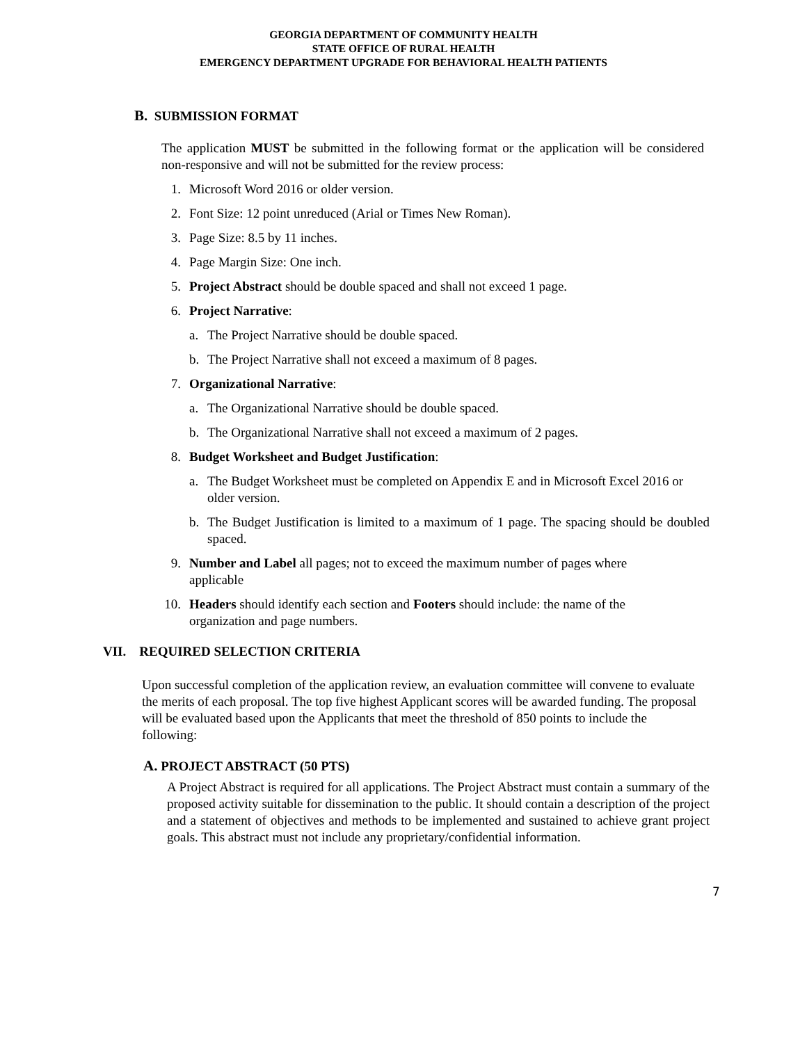GEORGIA DEPARTMENT OF COMMUNITY HEALTH
STATE OFFICE OF RURAL HEALTH
EMERGENCY DEPARTMENT UPGRADE FOR BEHAVIORAL HEALTH PATIENTS
B. SUBMISSION FORMAT
The application MUST be submitted in the following format or the application will be considered non-responsive and will not be submitted for the review process:
1. Microsoft Word 2016 or older version.
2. Font Size: 12 point unreduced (Arial or Times New Roman).
3. Page Size: 8.5 by 11 inches.
4. Page Margin Size: One inch.
5. Project Abstract should be double spaced and shall not exceed 1 page.
6. Project Narrative:
a. The Project Narrative should be double spaced.
b. The Project Narrative shall not exceed a maximum of 8 pages.
7. Organizational Narrative:
a. The Organizational Narrative should be double spaced.
b. The Organizational Narrative shall not exceed a maximum of 2 pages.
8. Budget Worksheet and Budget Justification:
a. The Budget Worksheet must be completed on Appendix E and in Microsoft Excel 2016 or older version.
b. The Budget Justification is limited to a maximum of 1 page. The spacing should be doubled spaced.
9. Number and Label all pages; not to exceed the maximum number of pages where applicable
10. Headers should identify each section and Footers should include: the name of the organization and page numbers.
VII. REQUIRED SELECTION CRITERIA
Upon successful completion of the application review, an evaluation committee will convene to evaluate the merits of each proposal. The top five highest Applicant scores will be awarded funding. The proposal will be evaluated based upon the Applicants that meet the threshold of 850 points to include the following:
A. PROJECT ABSTRACT (50 PTS)
A Project Abstract is required for all applications. The Project Abstract must contain a summary of the proposed activity suitable for dissemination to the public. It should contain a description of the project and a statement of objectives and methods to be implemented and sustained to achieve grant project goals. This abstract must not include any proprietary/confidential information.
7